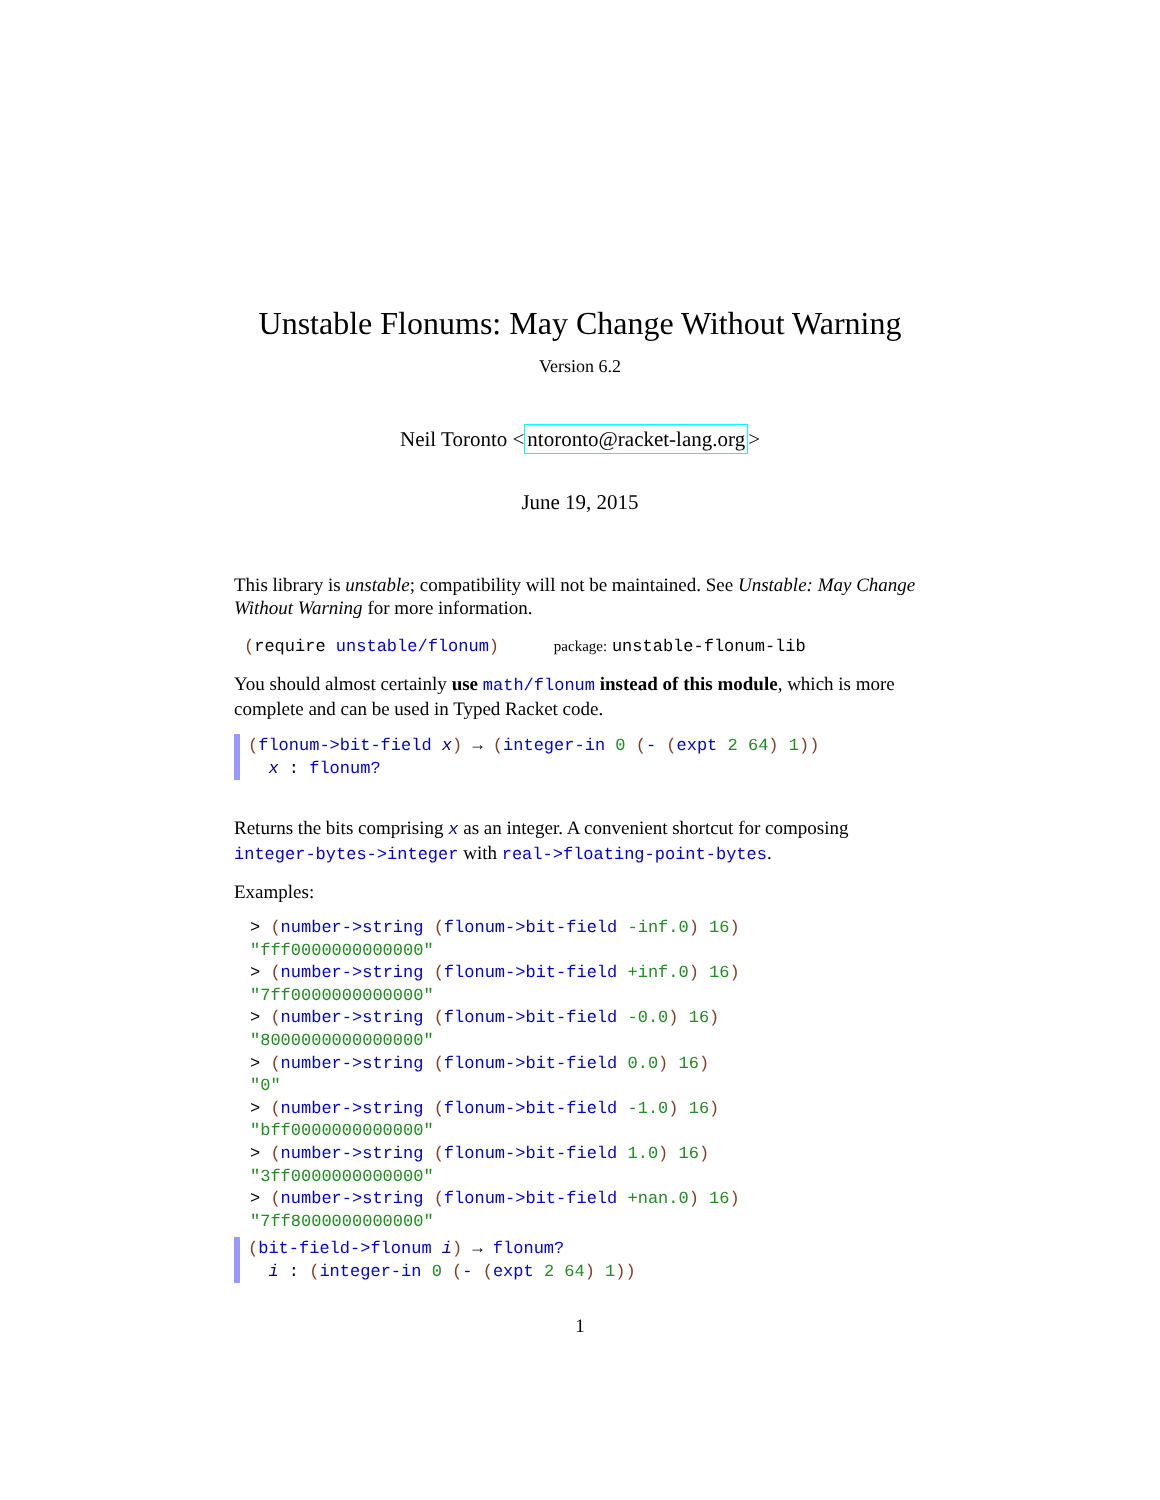Unstable Flonums: May Change Without Warning
Version 6.2
Neil Toronto <ntoronto@racket-lang.org>
June 19, 2015
This library is unstable; compatibility will not be maintained. See Unstable: May Change Without Warning for more information.
(require unstable/flonum) package: unstable-flonum-lib
You should almost certainly use math/flonum instead of this module, which is more complete and can be used in Typed Racket code.
(flonum->bit-field x) → (integer-in 0 (- (expt 2 64) 1))
x : flonum?
Returns the bits comprising x as an integer. A convenient shortcut for composing integer-bytes->integer with real->floating-point-bytes.
Examples:
> (number->string (flonum->bit-field -inf.0) 16)
"fff0000000000000"
> (number->string (flonum->bit-field +inf.0) 16)
"7ff0000000000000"
> (number->string (flonum->bit-field -0.0) 16)
"8000000000000000"
> (number->string (flonum->bit-field 0.0) 16)
"0"
> (number->string (flonum->bit-field -1.0) 16)
"bff0000000000000"
> (number->string (flonum->bit-field 1.0) 16)
"3ff0000000000000"
> (number->string (flonum->bit-field +nan.0) 16)
"7ff8000000000000"
(bit-field->flonum i) → flonum?
i : (integer-in 0 (- (expt 2 64) 1))
1